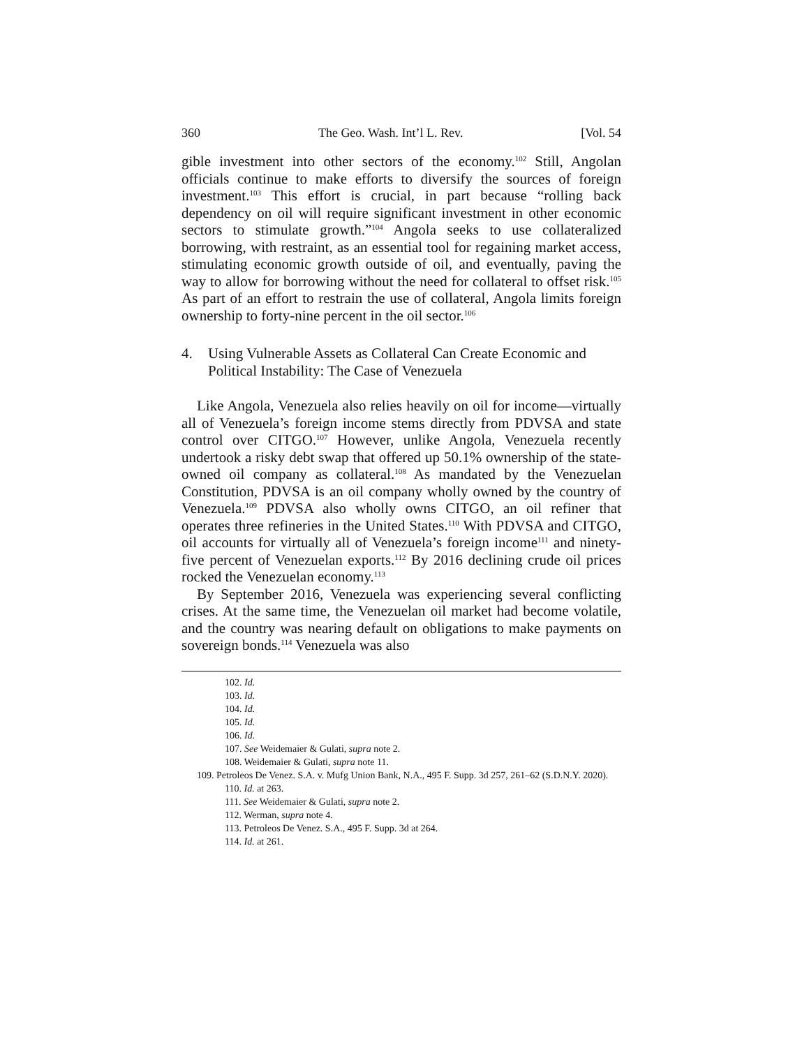360 The Geo. Wash. Int’l L. Rev. [Vol. 54
gible investment into other sectors of the economy.<sup>102</sup> Still, Angolan officials continue to make efforts to diversify the sources of foreign investment.<sup>103</sup> This effort is crucial, in part because “rolling back dependency on oil will require significant investment in other economic sectors to stimulate growth.”<sup>104</sup> Angola seeks to use collateralized borrowing, with restraint, as an essential tool for regaining market access, stimulating economic growth outside of oil, and eventually, paving the way to allow for borrowing without the need for collateral to offset risk.<sup>105</sup> As part of an effort to restrain the use of collateral, Angola limits foreign ownership to forty-nine percent in the oil sector.<sup>106</sup>
4. Using Vulnerable Assets as Collateral Can Create Economic and Political Instability: The Case of Venezuela
Like Angola, Venezuela also relies heavily on oil for income—virtually all of Venezuela’s foreign income stems directly from PDVSA and state control over CITGO.<sup>107</sup> However, unlike Angola, Venezuela recently undertook a risky debt swap that offered up 50.1% ownership of the state-owned oil company as collateral.<sup>108</sup> As mandated by the Venezuelan Constitution, PDVSA is an oil company wholly owned by the country of Venezuela.<sup>109</sup> PDVSA also wholly owns CITGO, an oil refiner that operates three refineries in the United States.<sup>110</sup> With PDVSA and CITGO, oil accounts for virtually all of Venezuela’s foreign income<sup>111</sup> and ninety-five percent of Venezuelan exports.<sup>112</sup> By 2016 declining crude oil prices rocked the Venezuelan economy.<sup>113</sup>
By September 2016, Venezuela was experiencing several conflicting crises. At the same time, the Venezuelan oil market had become volatile, and the country was nearing default on obligations to make payments on sovereign bonds.<sup>114</sup> Venezuela was also
102. Id.
103. Id.
104. Id.
105. Id.
106. Id.
107. See Weidemaier & Gulati, supra note 2.
108. Weidemaier & Gulati, supra note 11.
109. Petroleos De Venez. S.A. v. Mufg Union Bank, N.A., 495 F. Supp. 3d 257, 261–62 (S.D.N.Y. 2020).
110. Id. at 263.
111. See Weidemaier & Gulati, supra note 2.
112. Werman, supra note 4.
113. Petroleos De Venez. S.A., 495 F. Supp. 3d at 264.
114. Id. at 261.